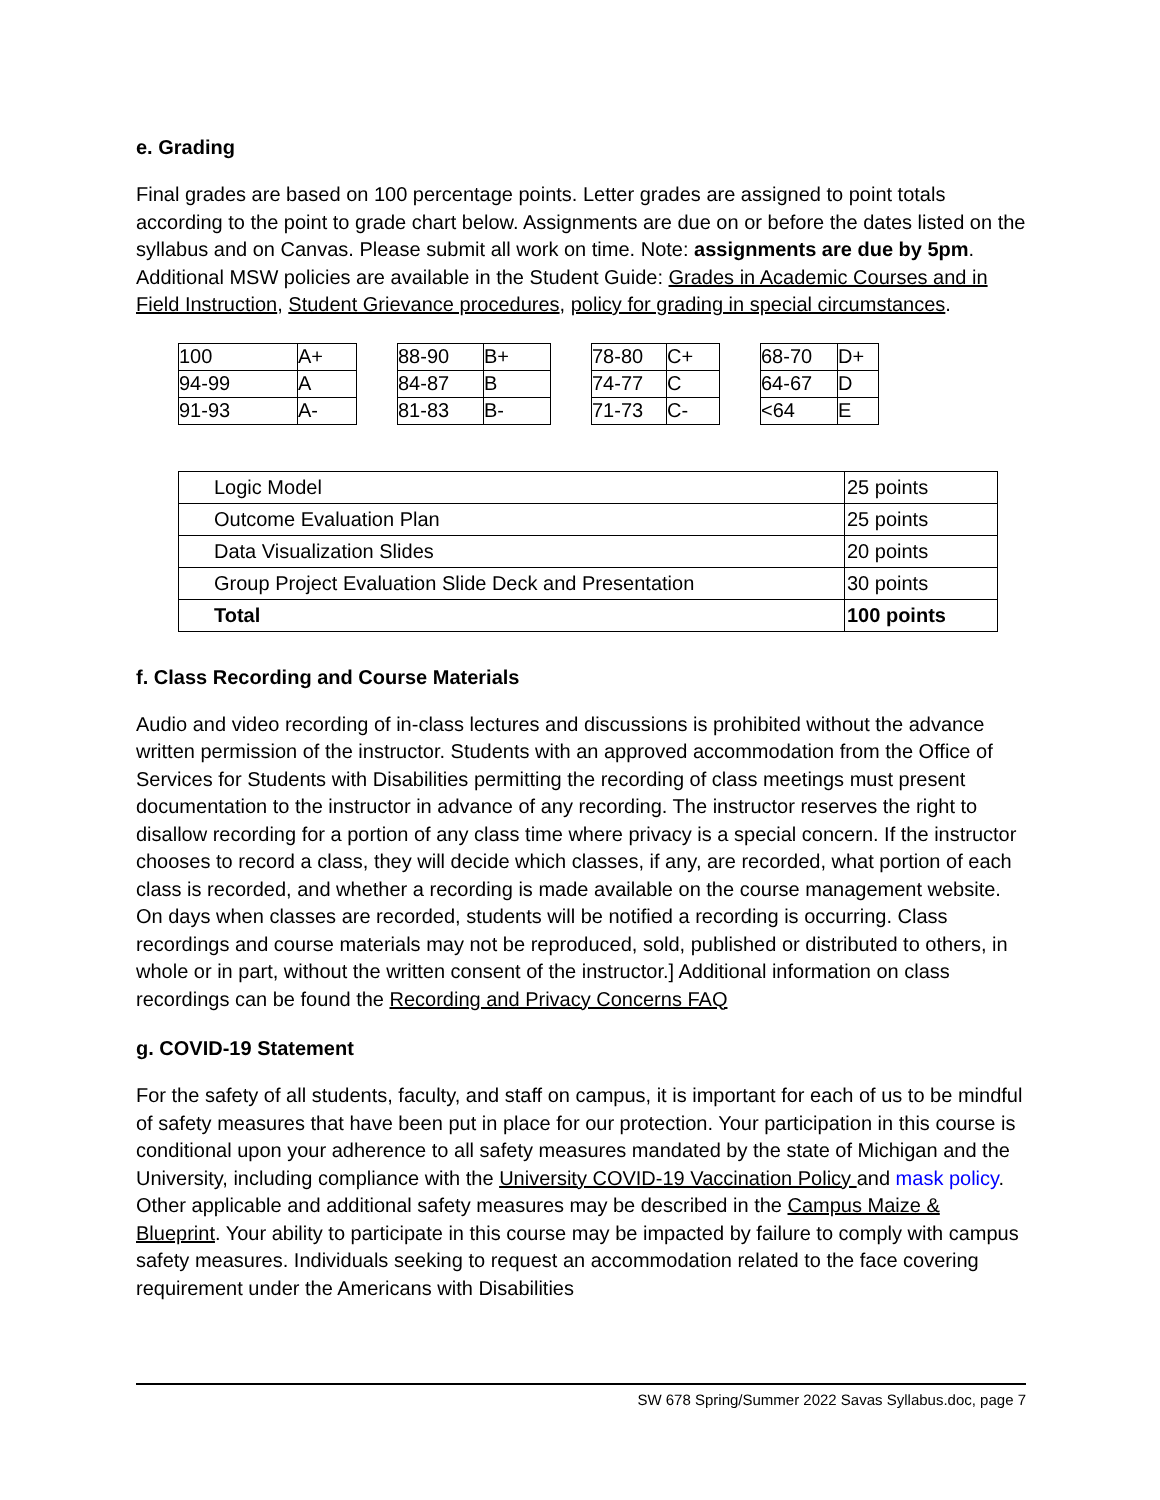e. Grading
Final grades are based on 100 percentage points. Letter grades are assigned to point totals according to the point to grade chart below. Assignments are due on or before the dates listed on the syllabus and on Canvas. Please submit all work on time. Note: assignments are due by 5pm. Additional MSW policies are available in the Student Guide: Grades in Academic Courses and in Field Instruction, Student Grievance procedures, policy for grading in special circumstances.
| 100 | A+ |
| 94-99 | A |
| 91-93 | A- |
| 88-90 | B+ |
| 84-87 | B |
| 81-83 | B- |
| 78-80 | C+ |
| 74-77 | C |
| 71-73 | C- |
| 68-70 | D+ |
| 64-67 | D |
| <64 | E |
| Logic Model | 25 points |
| Outcome Evaluation Plan | 25 points |
| Data Visualization Slides | 20 points |
| Group Project Evaluation Slide Deck and Presentation | 30 points |
| Total | 100 points |
f. Class Recording and Course Materials
Audio and video recording of in-class lectures and discussions is prohibited without the advance written permission of the instructor. Students with an approved accommodation from the Office of Services for Students with Disabilities permitting the recording of class meetings must present documentation to the instructor in advance of any recording. The instructor reserves the right to disallow recording for a portion of any class time where privacy is a special concern. If the instructor chooses to record a class, they will decide which classes, if any, are recorded, what portion of each class is recorded, and whether a recording is made available on the course management website. On days when classes are recorded, students will be notified a recording is occurring. Class recordings and course materials may not be reproduced, sold, published or distributed to others, in whole or in part, without the written consent of the instructor.] Additional information on class recordings can be found the Recording and Privacy Concerns FAQ
g. COVID-19 Statement
For the safety of all students, faculty, and staff on campus, it is important for each of us to be mindful of safety measures that have been put in place for our protection. Your participation in this course is conditional upon your adherence to all safety measures mandated by the state of Michigan and the University, including compliance with the University COVID-19 Vaccination Policy and mask policy. Other applicable and additional safety measures may be described in the Campus Maize & Blueprint. Your ability to participate in this course may be impacted by failure to comply with campus safety measures. Individuals seeking to request an accommodation related to the face covering requirement under the Americans with Disabilities
SW 678 Spring/Summer 2022 Savas Syllabus.doc, page 7